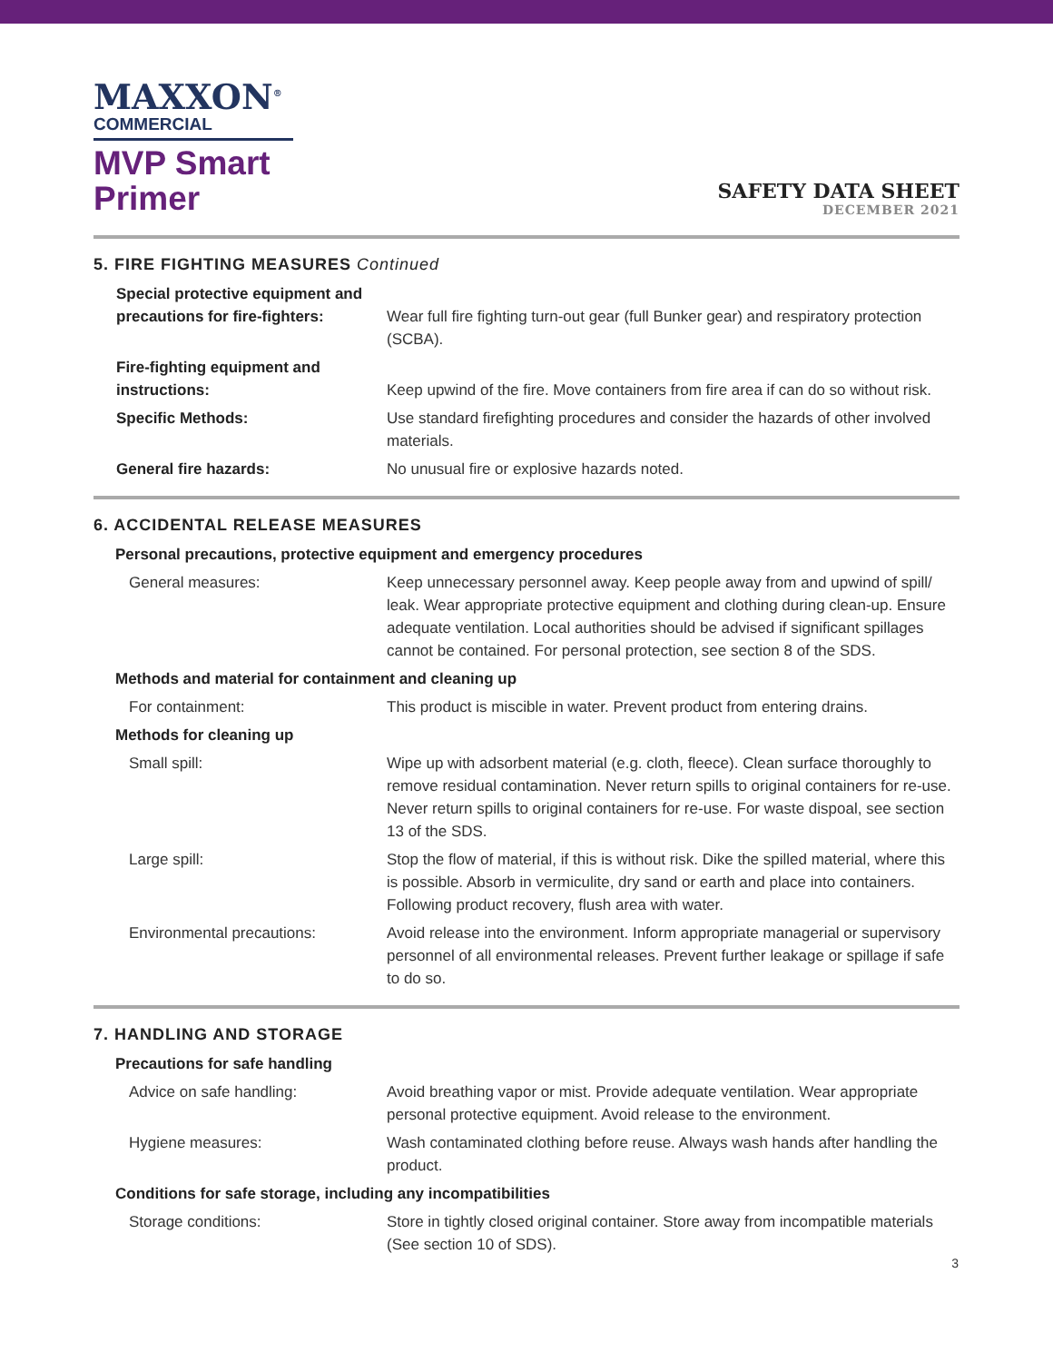MAXXON<sup>®</sup>
COMMERCIAL
MVP Smart
Primer
SAFETY DATA SHEET
DECEMBER 2021
5. FIRE FIGHTING MEASURES Continued
| Special protective equipment and precautions for fire-fighters: | Wear full fire fighting turn-out gear (full Bunker gear) and respiratory protection (SCBA). |
| Fire-fighting equipment and instructions: | Keep upwind of the fire. Move containers from fire area if can do so without risk. |
| Specific Methods: | Use standard firefighting procedures and consider the hazards of other involved materials. |
| General fire hazards: | No unusual fire or explosive hazards noted. |
6. ACCIDENTAL RELEASE MEASURES
| Personal precautions, protective equipment and emergency procedures | |
| General measures: | Keep unnecessary personnel away. Keep people away from and upwind of spill/ leak. Wear appropriate protective equipment and clothing during clean-up. Ensure adequate ventilation. Local authorities should be advised if significant spillages cannot be contained. For personal protection, see section 8 of the SDS. |
| Methods and material for containment and cleaning up | |
| For containment: | This product is miscible in water. Prevent product from entering drains. |
| Methods for cleaning up | |
| Small spill: | Wipe up with adsorbent material (e.g. cloth, fleece). Clean surface thoroughly to remove residual contamination. Never return spills to original containers for re-use. Never return spills to original containers for re-use. For waste dispoal, see section 13 of the SDS. |
| Large spill: | Stop the flow of material, if this is without risk. Dike the spilled material, where this is possible. Absorb in vermiculite, dry sand or earth and place into containers. Following product recovery, flush area with water. |
| Environmental precautions: | Avoid release into the environment. Inform appropriate managerial or supervisory personnel of all environmental releases. Prevent further leakage or spillage if safe to do so. |
7. HANDLING AND STORAGE
| Precautions for safe handling | |
| Advice on safe handling: | Avoid breathing vapor or mist. Provide adequate ventilation. Wear appropriate personal protective equipment. Avoid release to the environment. |
| Hygiene measures: | Wash contaminated clothing before reuse. Always wash hands after handling the product. |
| Conditions for safe storage, including any incompatibilities | |
| Storage conditions: | Store in tightly closed original container. Store away from incompatible materials (See section 10 of SDS). |
3